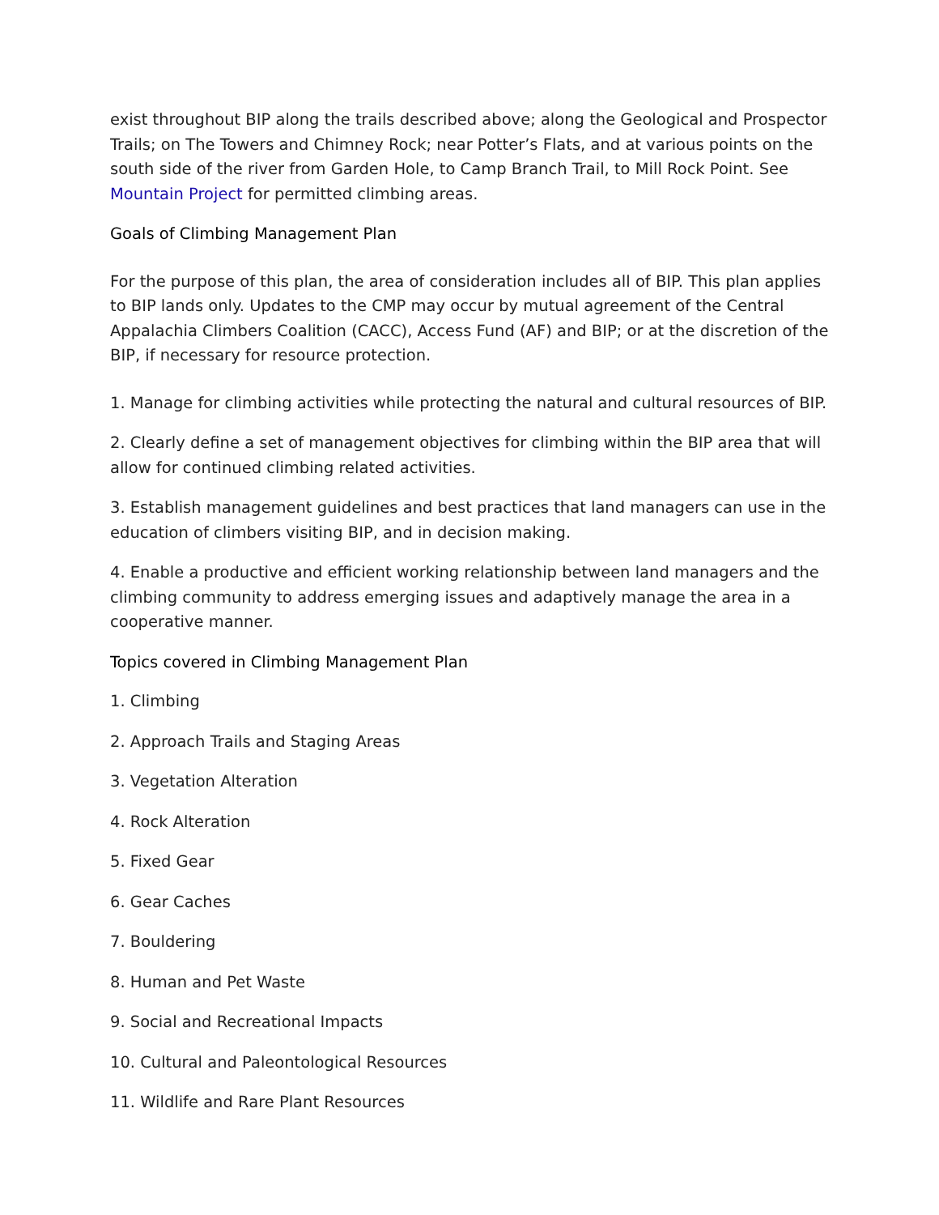exist throughout BIP along the trails described above; along the Geological and Prospector Trails; on The Towers and Chimney Rock; near Potter’s Flats, and at various points on the south side of the river from Garden Hole, to Camp Branch Trail, to Mill Rock Point. See Mountain Project for permitted climbing areas.
Goals of Climbing Management Plan
For the purpose of this plan, the area of consideration includes all of BIP. This plan applies to BIP lands only. Updates to the CMP may occur by mutual agreement of the Central Appalachia Climbers Coalition (CACC), Access Fund (AF) and BIP; or at the discretion of the BIP, if necessary for resource protection.
1. Manage for climbing activities while protecting the natural and cultural resources of BIP.
2. Clearly define a set of management objectives for climbing within the BIP area that will allow for continued climbing related activities.
3. Establish management guidelines and best practices that land managers can use in the education of climbers visiting BIP, and in decision making.
4. Enable a productive and efficient working relationship between land managers and the climbing community to address emerging issues and adaptively manage the area in a cooperative manner.
Topics covered in Climbing Management Plan
1. Climbing
2. Approach Trails and Staging Areas
3. Vegetation Alteration
4. Rock Alteration
5. Fixed Gear
6. Gear Caches
7. Bouldering
8. Human and Pet Waste
9. Social and Recreational Impacts
10. Cultural and Paleontological Resources
11. Wildlife and Rare Plant Resources